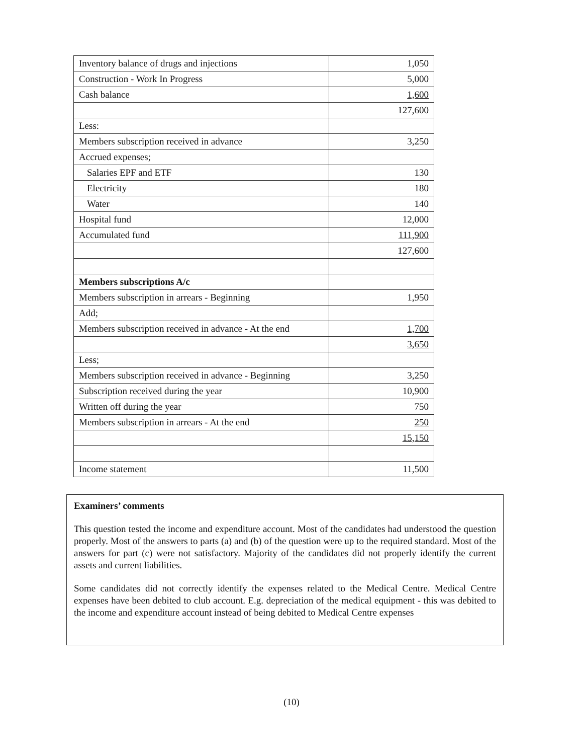| Inventory balance of drugs and injections | 1,050 |
| Construction - Work In Progress | 5,000 |
| Cash balance | 1,600 |
| | 127,600 |
| Less: | |
| Members subscription received in advance | 3,250 |
| Accrued expenses; | |
| Salaries EPF and ETF | 130 |
| Electricity | 180 |
| Water | 140 |
| Hospital fund | 12,000 |
| Accumulated fund | 111,900 |
| | 127,600 |
| Members subscriptions A/c | |
| Members subscription in arrears - Beginning | 1,950 |
| Add; | |
| Members subscription received in advance - At the end | 1,700 |
| | 3,650 |
| Less; | |
| Members subscription received in advance - Beginning | 3,250 |
| Subscription received during the year | 10,900 |
| Written off during the year | 750 |
| Members subscription in arrears - At the end | 250 |
| | 15,150 |
| Income statement | 11,500 |
Examiners’ comments
This question tested the income and expenditure account. Most of the candidates had understood the question properly. Most of the answers to parts (a) and (b) of the question were up to the required standard. Most of the answers for part (c) were not satisfactory. Majority of the candidates did not properly identify the current assets and current liabilities.
Some candidates did not correctly identify the expenses related to the Medical Centre. Medical Centre expenses have been debited to club account. E.g. depreciation of the medical equipment - this was debited to the income and expenditure account instead of being debited to Medical Centre expenses
(10)